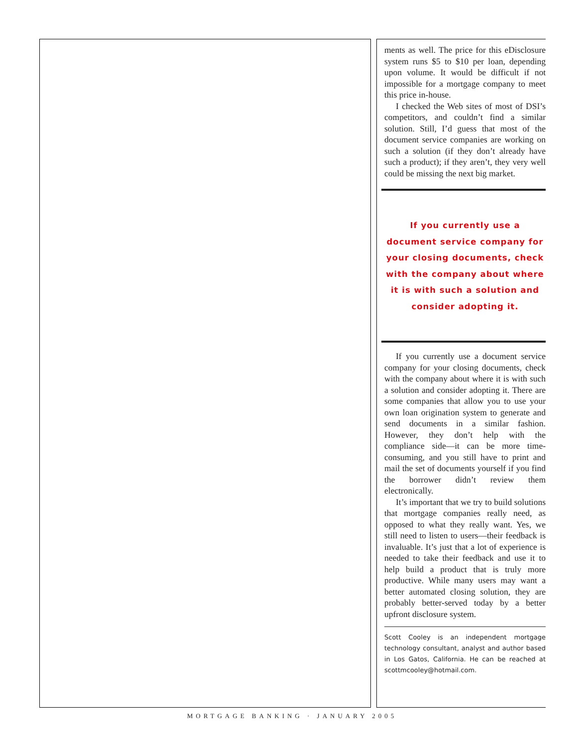ments as well. The price for this eDisclosure system runs $5 to $10 per loan, depending upon volume. It would be difficult if not impossible for a mortgage company to meet this price in-house.
I checked the Web sites of most of DSI’s competitors, and couldn’t find a similar solution. Still, I’d guess that most of the document service companies are working on such a solution (if they don’t already have such a product); if they aren’t, they very well could be missing the next big market.
If you currently use a document service company for your closing documents, check with the company about where it is with such a solution and consider adopting it.
If you currently use a document service company for your closing documents, check with the company about where it is with such a solution and consider adopting it. There are some companies that allow you to use your own loan origination system to generate and send documents in a similar fashion. However, they don’t help with the compliance side—it can be more time-consuming, and you still have to print and mail the set of documents yourself if you find the borrower didn’t review them electronically.
It’s important that we try to build solutions that mortgage companies really need, as opposed to what they really want. Yes, we still need to listen to users—their feedback is invaluable. It’s just that a lot of experience is needed to take their feedback and use it to help build a product that is truly more productive. While many users may want a better automated closing solution, they are probably better-served today by a better upfront disclosure system.
Scott Cooley is an independent mortgage technology consultant, analyst and author based in Los Gatos, California. He can be reached at scottmcooley@hotmail.com.
MORTGAGE BANKING · JANUARY 2005